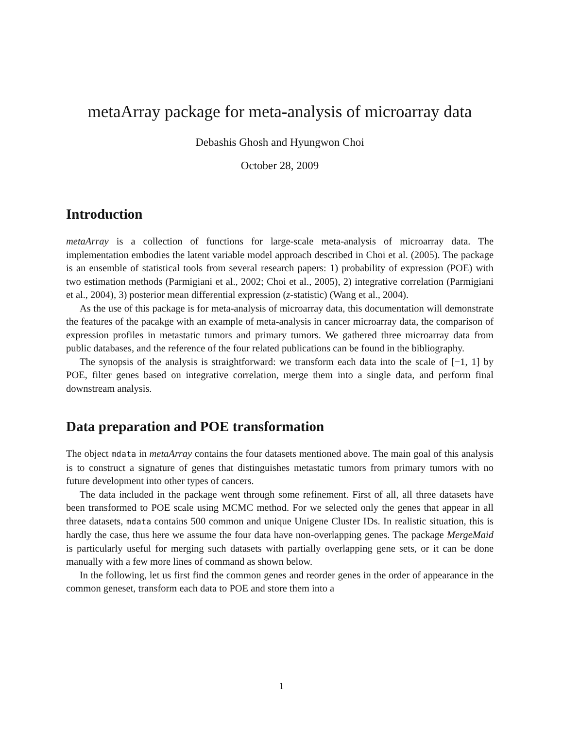metaArray package for meta-analysis of microarray data
Debashis Ghosh and Hyungwon Choi
October 28, 2009
Introduction
metaArray is a collection of functions for large-scale meta-analysis of microarray data. The implementation embodies the latent variable model approach described in Choi et al. (2005). The package is an ensemble of statistical tools from several research papers: 1) probability of expression (POE) with two estimation methods (Parmigiani et al., 2002; Choi et al., 2005), 2) integrative correlation (Parmigiani et al., 2004), 3) posterior mean differential expression (z-statistic) (Wang et al., 2004).
As the use of this package is for meta-analysis of microarray data, this documentation will demonstrate the features of the pacakge with an example of meta-analysis in cancer microarray data, the comparison of expression profiles in metastatic tumors and primary tumors. We gathered three microarray data from public databases, and the reference of the four related publications can be found in the bibliography.
The synopsis of the analysis is straightforward: we transform each data into the scale of [−1, 1] by POE, filter genes based on integrative correlation, merge them into a single data, and perform final downstream analysis.
Data preparation and POE transformation
The object mdata in metaArray contains the four datasets mentioned above. The main goal of this analysis is to construct a signature of genes that distinguishes metastatic tumors from primary tumors with no future development into other types of cancers.
The data included in the package went through some refinement. First of all, all three datasets have been transformed to POE scale using MCMC method. For we selected only the genes that appear in all three datasets, mdata contains 500 common and unique Unigene Cluster IDs. In realistic situation, this is hardly the case, thus here we assume the four data have non-overlapping genes. The package MergeMaid is particularly useful for merging such datasets with partially overlapping gene sets, or it can be done manually with a few more lines of command as shown below.
In the following, let us first find the common genes and reorder genes in the order of appearance in the common geneset, transform each data to POE and store them into a
1